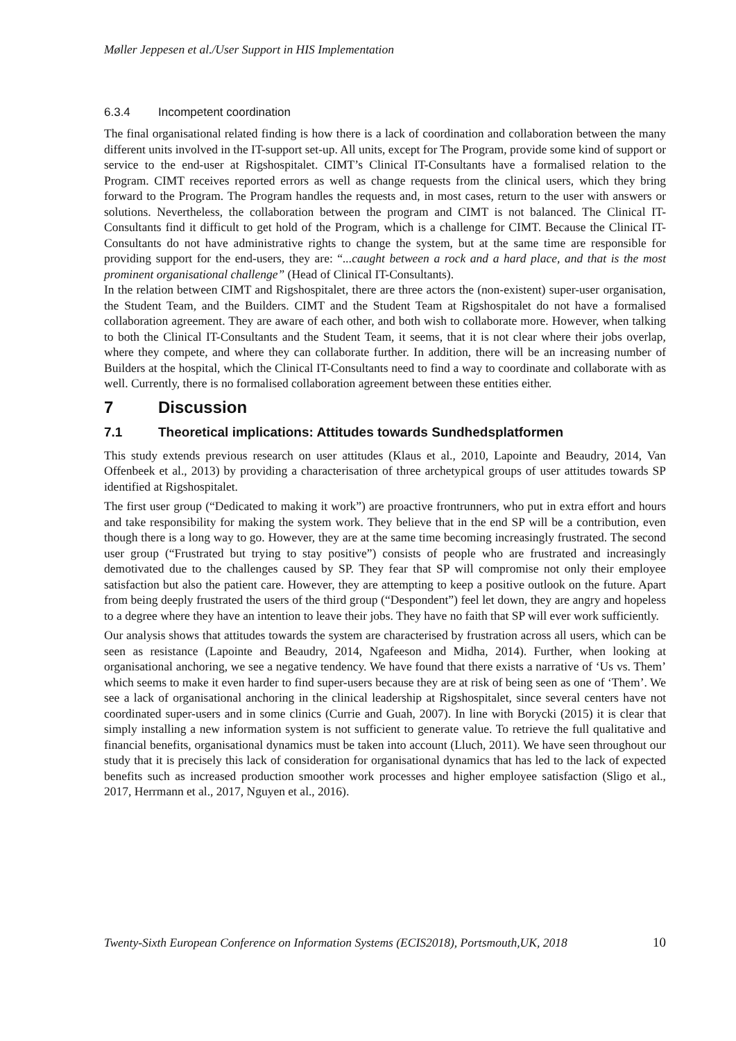Møller Jeppesen et al./User Support in HIS Implementation
6.3.4 Incompetent coordination
The final organisational related finding is how there is a lack of coordination and collaboration between the many different units involved in the IT-support set-up. All units, except for The Program, provide some kind of support or service to the end-user at Rigshospitalet. CIMT’s Clinical IT-Consultants have a formalised relation to the Program. CIMT receives reported errors as well as change requests from the clinical users, which they bring forward to the Program. The Program handles the requests and, in most cases, return to the user with answers or solutions. Nevertheless, the collaboration between the program and CIMT is not balanced. The Clinical IT-Consultants find it difficult to get hold of the Program, which is a challenge for CIMT. Because the Clinical IT-Consultants do not have administrative rights to change the system, but at the same time are responsible for providing support for the end-users, they are: “...caught between a rock and a hard place, and that is the most prominent organisational challenge” (Head of Clinical IT-Consultants).
In the relation between CIMT and Rigshospitalet, there are three actors the (non-existent) super-user organisation, the Student Team, and the Builders. CIMT and the Student Team at Rigshospitalet do not have a formalised collaboration agreement. They are aware of each other, and both wish to collaborate more. However, when talking to both the Clinical IT-Consultants and the Student Team, it seems, that it is not clear where their jobs overlap, where they compete, and where they can collaborate further. In addition, there will be an increasing number of Builders at the hospital, which the Clinical IT-Consultants need to find a way to coordinate and collaborate with as well. Currently, there is no formalised collaboration agreement between these entities either.
7 Discussion
7.1 Theoretical implications: Attitudes towards Sundhedsplatformen
This study extends previous research on user attitudes (Klaus et al., 2010, Lapointe and Beaudry, 2014, Van Offenbeek et al., 2013) by providing a characterisation of three archetypical groups of user attitudes towards SP identified at Rigshospitalet.
The first user group (“Dedicated to making it work”) are proactive frontrunners, who put in extra effort and hours and take responsibility for making the system work. They believe that in the end SP will be a contribution, even though there is a long way to go. However, they are at the same time becoming increasingly frustrated. The second user group (“Frustrated but trying to stay positive”) consists of people who are frustrated and increasingly demotivated due to the challenges caused by SP. They fear that SP will compromise not only their employee satisfaction but also the patient care. However, they are attempting to keep a positive outlook on the future. Apart from being deeply frustrated the users of the third group (“Despondent”) feel let down, they are angry and hopeless to a degree where they have an intention to leave their jobs. They have no faith that SP will ever work sufficiently.
Our analysis shows that attitudes towards the system are characterised by frustration across all users, which can be seen as resistance (Lapointe and Beaudry, 2014, Ngafeeson and Midha, 2014). Further, when looking at organisational anchoring, we see a negative tendency. We have found that there exists a narrative of ‘Us vs. Them’ which seems to make it even harder to find super-users because they are at risk of being seen as one of ‘Them’. We see a lack of organisational anchoring in the clinical leadership at Rigshospitalet, since several centers have not coordinated super-users and in some clinics (Currie and Guah, 2007). In line with Borycki (2015) it is clear that simply installing a new information system is not sufficient to generate value. To retrieve the full qualitative and financial benefits, organisational dynamics must be taken into account (Lluch, 2011). We have seen throughout our study that it is precisely this lack of consideration for organisational dynamics that has led to the lack of expected benefits such as increased production smoother work processes and higher employee satisfaction (Sligo et al., 2017, Herrmann et al., 2017, Nguyen et al., 2016).
Twenty-Sixth European Conference on Information Systems (ECIS2018), Portsmouth,UK, 2018 10